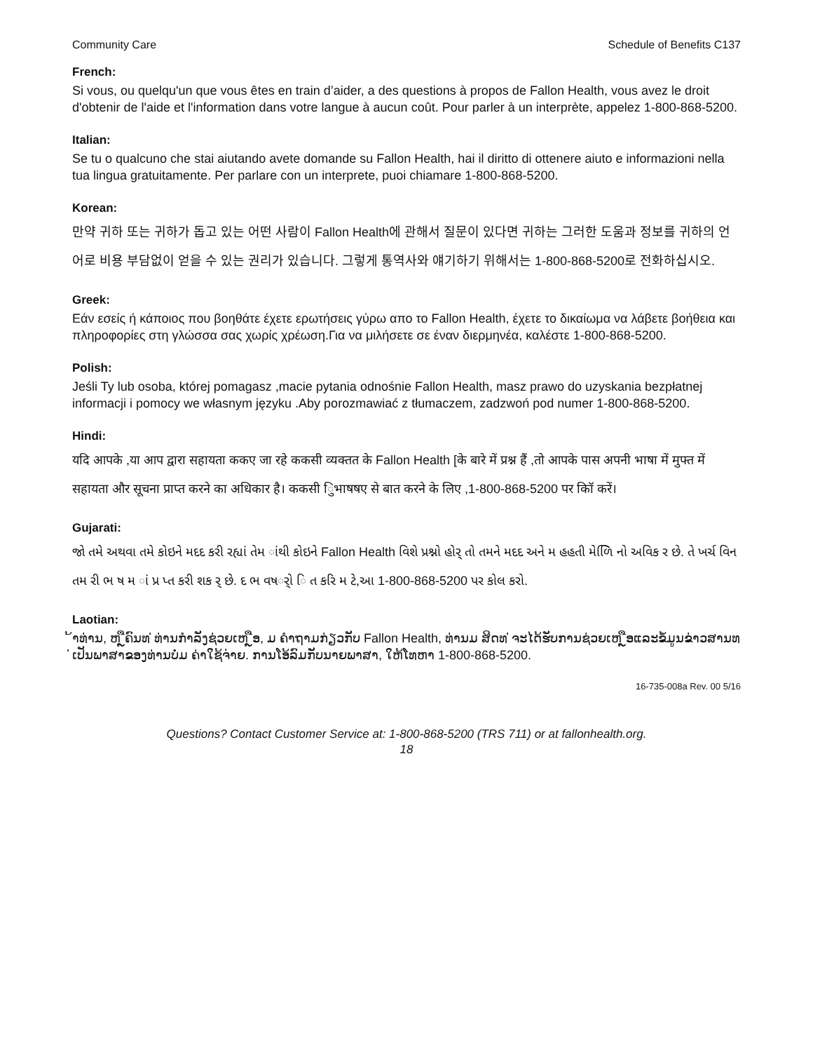Community Care Schedule of Benefits C137
French:
Si vous, ou quelqu'un que vous êtes en train d’aider, a des questions à propos de Fallon Health, vous avez le droit d'obtenir de l'aide et l'information dans votre langue à aucun coût. Pour parler à un interprète, appelez 1-800-868-5200.
Italian:
Se tu o qualcuno che stai aiutando avete domande su Fallon Health, hai il diritto di ottenere aiuto e informazioni nella tua lingua gratuitamente. Per parlare con un interprete, puoi chiamare 1-800-868-5200.
Korean:
만약 귀하 또는 귀하가 돕고 있는 어떤 사람이 Fallon Health에 관해서 질문이 있다면 귀하는 그러한 도움과 정보를 귀하의 언어로 비용 부담없이 얻을 수 있는 권리가 있습니다. 그렇게 통역사와 얘기하기 위해서는 1-800-868-5200로 전화하십시오.
Greek:
Εάν εσείς ή κάποιος που βοηθάτε έχετε ερωτήσεις γύρω απο το Fallon Health, έχετε το δικαίωμα να λάβετε βοήθεια και πληροφορίες στη γλώσσα σας χωρίς χρέωση.Για να μιλήσετε σε έναν διερμηνέα, καλέστε 1-800-868-5200.
Polish:
Jeśli Ty lub osoba, której pomagasz ,macie pytania odnośnie Fallon Health, masz prawo do uzyskania bezpłatnej informacji i pomocy we własnym języku .Aby porozmawiać z tłumaczem, zadzwoń pod numer 1-800-868-5200.
Hindi:
यदि आपके ,या आप द्वारा सहायता ककए जा रहे ककसी व्यक्तत के Fallon Health [के बारे में प्रश्न हैं ,तो आपके पास अपनी भाषा में मुफ्त में सहायता और सूचना प्राप्त करने का अधिकार है। ककसी िुभाषषए से बात करने के लिए ,1-800-868-5200 पर कॉि करें।
Gujarati:
જો તમે અથવા તમે કોઇને મદદ કરી રહ્યાં તેમ ાંથી કોઇને Fallon Health વિશે પ્રશ્નો હોર્ તો તમને મદદ અને મ હહતી મેળિિ નો અવિક ર છે. તે ખર્ચ વિન તમ રી ભ ષ મ ાં પ્ર પ્ત કરી શક ર્ છે. દ ભ વષર્ો િ ત કરિ મ ટે,આ 1-800-868-5200 પર કોલ કરો.
Laotian:
້າທ່ານ, ຫ ຼືຄົນທ ່ທ່ານກໍາລັງຊ່ວຍເຫ ຼືອ, ມ ຄໍາຖາມກ່ຽວກັບ Fallon Health, ທ່ານມ ສິດທ ່ຈະໄດ້ຮັບການຊ່ວຍເຫ ຼືອແລະຂໍ້ມູນຂ່າວສານທ ່ເປັນພາສາຂອງທ່ານບໍ່ມ ຄ່າໃຊ້ຈ່າຍ. ການໂອ້ລົມກັບນາຍພາສາ, ໃຫ້ໂທຫາ 1-800-868-5200.
16-735-008a Rev. 00 5/16
Questions? Contact Customer Service at: 1-800-868-5200 (TRS 711) or at fallonhealth.org.
18